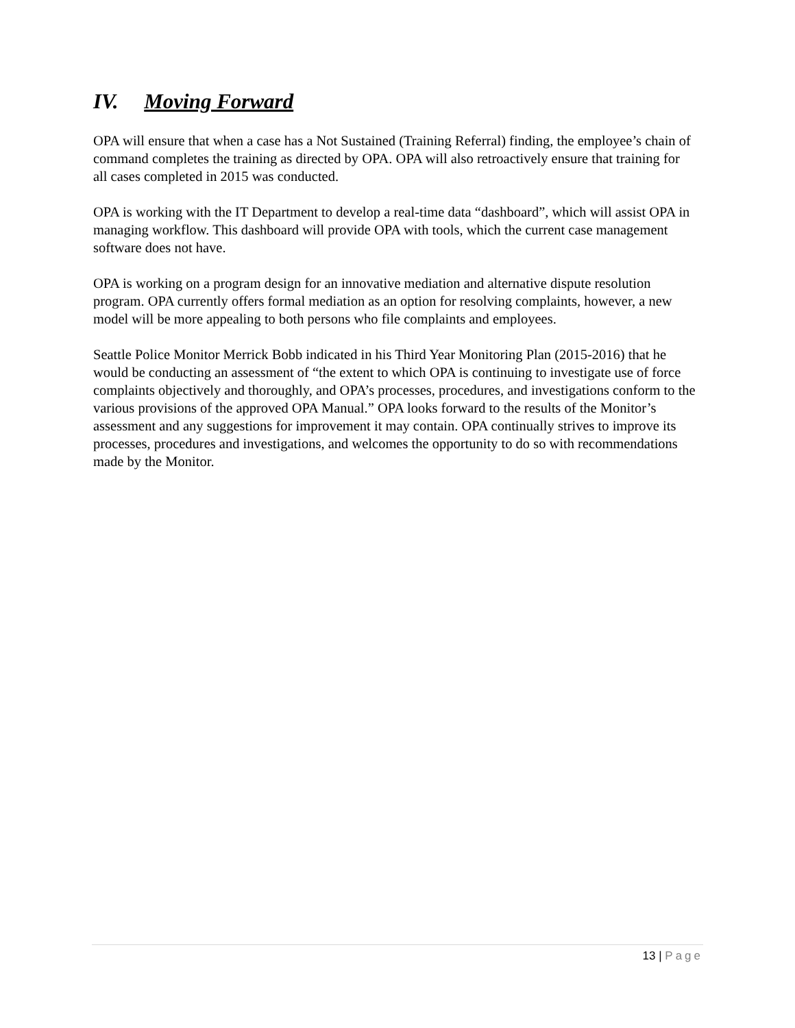IV. Moving Forward
OPA will ensure that when a case has a Not Sustained (Training Referral) finding, the employee’s chain of command completes the training as directed by OPA. OPA will also retroactively ensure that training for all cases completed in 2015 was conducted.
OPA is working with the IT Department to develop a real-time data “dashboard”, which will assist OPA in managing workflow. This dashboard will provide OPA with tools, which the current case management software does not have.
OPA is working on a program design for an innovative mediation and alternative dispute resolution program. OPA currently offers formal mediation as an option for resolving complaints, however, a new model will be more appealing to both persons who file complaints and employees.
Seattle Police Monitor Merrick Bobb indicated in his Third Year Monitoring Plan (2015-2016) that he would be conducting an assessment of “the extent to which OPA is continuing to investigate use of force complaints objectively and thoroughly, and OPA’s processes, procedures, and investigations conform to the various provisions of the approved OPA Manual.” OPA looks forward to the results of the Monitor’s assessment and any suggestions for improvement it may contain. OPA continually strives to improve its processes, procedures and investigations, and welcomes the opportunity to do so with recommendations made by the Monitor.
13 | Page